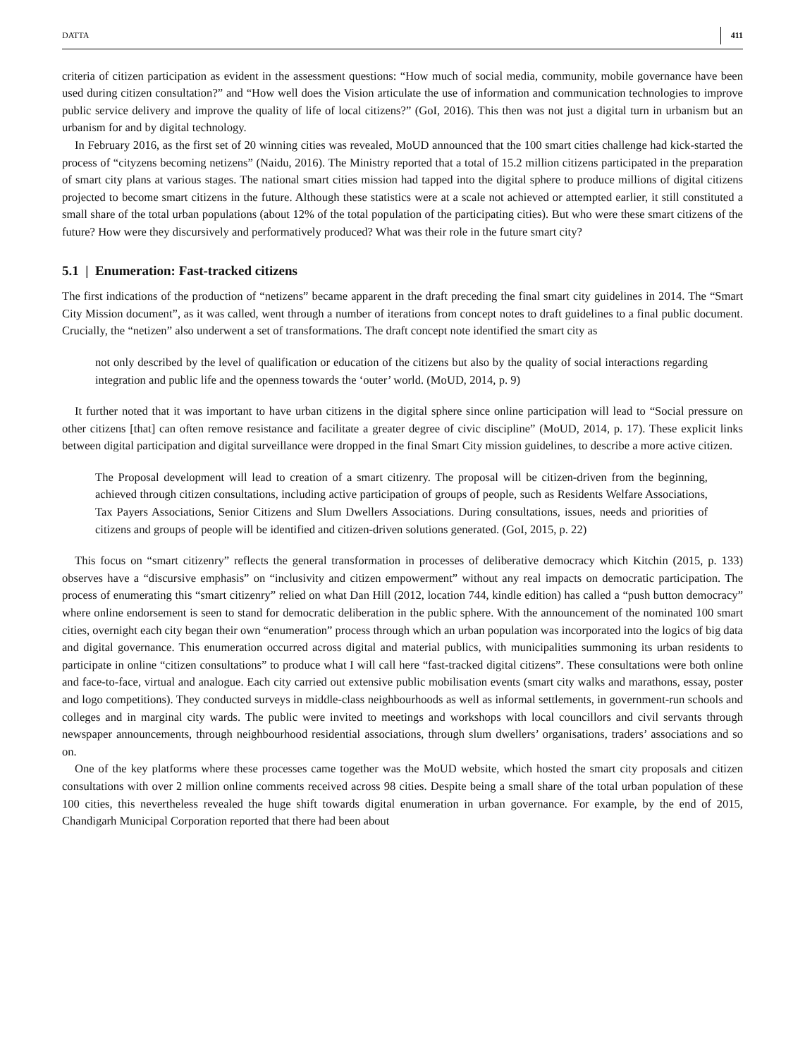DATTA 411
criteria of citizen participation as evident in the assessment questions: “How much of social media, community, mobile governance have been used during citizen consultation?” and “How well does the Vision articulate the use of information and communication technologies to improve public service delivery and improve the quality of life of local citizens?” (GoI, 2016). This then was not just a digital turn in urbanism but an urbanism for and by digital technology.
In February 2016, as the first set of 20 winning cities was revealed, MoUD announced that the 100 smart cities challenge had kick-started the process of “cityzens becoming netizens” (Naidu, 2016). The Ministry reported that a total of 15.2 million citizens participated in the preparation of smart city plans at various stages. The national smart cities mission had tapped into the digital sphere to produce millions of digital citizens projected to become smart citizens in the future. Although these statistics were at a scale not achieved or attempted earlier, it still constituted a small share of the total urban populations (about 12% of the total population of the participating cities). But who were these smart citizens of the future? How were they discursively and performatively produced? What was their role in the future smart city?
5.1 | Enumeration: Fast-tracked citizens
The first indications of the production of “netizens” became apparent in the draft preceding the final smart city guidelines in 2014. The “Smart City Mission document”, as it was called, went through a number of iterations from concept notes to draft guidelines to a final public document. Crucially, the “netizen” also underwent a set of transformations. The draft concept note identified the smart city as
not only described by the level of qualification or education of the citizens but also by the quality of social interactions regarding integration and public life and the openness towards the ‘outer’ world. (MoUD, 2014, p. 9)
It further noted that it was important to have urban citizens in the digital sphere since online participation will lead to “Social pressure on other citizens [that] can often remove resistance and facilitate a greater degree of civic discipline” (MoUD, 2014, p. 17). These explicit links between digital participation and digital surveillance were dropped in the final Smart City mission guidelines, to describe a more active citizen.
The Proposal development will lead to creation of a smart citizenry. The proposal will be citizen-driven from the beginning, achieved through citizen consultations, including active participation of groups of people, such as Residents Welfare Associations, Tax Payers Associations, Senior Citizens and Slum Dwellers Associations. During consultations, issues, needs and priorities of citizens and groups of people will be identified and citizen-driven solutions generated. (GoI, 2015, p. 22)
This focus on “smart citizenry” reflects the general transformation in processes of deliberative democracy which Kitchin (2015, p. 133) observes have a “discursive emphasis” on “inclusivity and citizen empowerment” without any real impacts on democratic participation. The process of enumerating this “smart citizenry” relied on what Dan Hill (2012, location 744, kindle edition) has called a “push button democracy” where online endorsement is seen to stand for democratic deliberation in the public sphere. With the announcement of the nominated 100 smart cities, overnight each city began their own “enumeration” process through which an urban population was incorporated into the logics of big data and digital governance. This enumeration occurred across digital and material publics, with municipalities summoning its urban residents to participate in online “citizen consultations” to produce what I will call here “fast-tracked digital citizens”. These consultations were both online and face-to-face, virtual and analogue. Each city carried out extensive public mobilisation events (smart city walks and marathons, essay, poster and logo competitions). They conducted surveys in middle-class neighbourhoods as well as informal settlements, in government-run schools and colleges and in marginal city wards. The public were invited to meetings and workshops with local councillors and civil servants through newspaper announcements, through neighbourhood residential associations, through slum dwellers’ organisations, traders’ associations and so on.
One of the key platforms where these processes came together was the MoUD website, which hosted the smart city proposals and citizen consultations with over 2 million online comments received across 98 cities. Despite being a small share of the total urban population of these 100 cities, this nevertheless revealed the huge shift towards digital enumeration in urban governance. For example, by the end of 2015, Chandigarh Municipal Corporation reported that there had been about